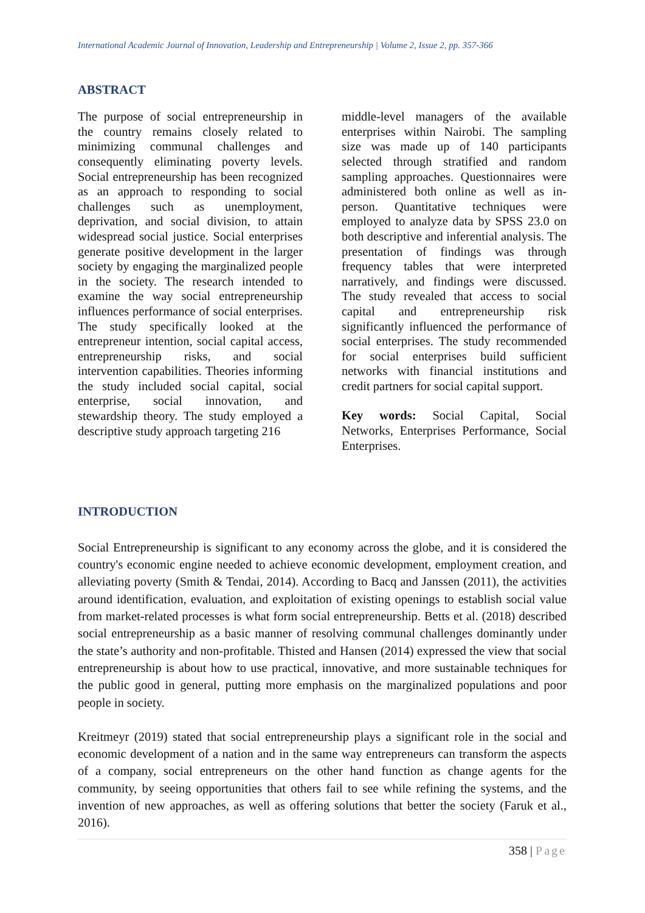International Academic Journal of Innovation, Leadership and Entrepreneurship | Volume 2, Issue 2, pp. 357-366
ABSTRACT
The purpose of social entrepreneurship in the country remains closely related to minimizing communal challenges and consequently eliminating poverty levels. Social entrepreneurship has been recognized as an approach to responding to social challenges such as unemployment, deprivation, and social division, to attain widespread social justice. Social enterprises generate positive development in the larger society by engaging the marginalized people in the society. The research intended to examine the way social entrepreneurship influences performance of social enterprises. The study specifically looked at the entrepreneur intention, social capital access, entrepreneurship risks, and social intervention capabilities. Theories informing the study included social capital, social enterprise, social innovation, and stewardship theory. The study employed a descriptive study approach targeting 216
middle-level managers of the available enterprises within Nairobi. The sampling size was made up of 140 participants selected through stratified and random sampling approaches. Questionnaires were administered both online as well as in-person. Quantitative techniques were employed to analyze data by SPSS 23.0 on both descriptive and inferential analysis. The presentation of findings was through frequency tables that were interpreted narratively, and findings were discussed. The study revealed that access to social capital and entrepreneurship risk significantly influenced the performance of social enterprises. The study recommended for social enterprises build sufficient networks with financial institutions and credit partners for social capital support.
Key words: Social Capital, Social Networks, Enterprises Performance, Social Enterprises.
INTRODUCTION
Social Entrepreneurship is significant to any economy across the globe, and it is considered the country's economic engine needed to achieve economic development, employment creation, and alleviating poverty (Smith & Tendai, 2014). According to Bacq and Janssen (2011), the activities around identification, evaluation, and exploitation of existing openings to establish social value from market-related processes is what form social entrepreneurship. Betts et al. (2018) described social entrepreneurship as a basic manner of resolving communal challenges dominantly under the state’s authority and non-profitable. Thisted and Hansen (2014) expressed the view that social entrepreneurship is about how to use practical, innovative, and more sustainable techniques for the public good in general, putting more emphasis on the marginalized populations and poor people in society.
Kreitmeyr (2019) stated that social entrepreneurship plays a significant role in the social and economic development of a nation and in the same way entrepreneurs can transform the aspects of a company, social entrepreneurs on the other hand function as change agents for the community, by seeing opportunities that others fail to see while refining the systems, and the invention of new approaches, as well as offering solutions that better the society (Faruk et al., 2016).
358 | Page